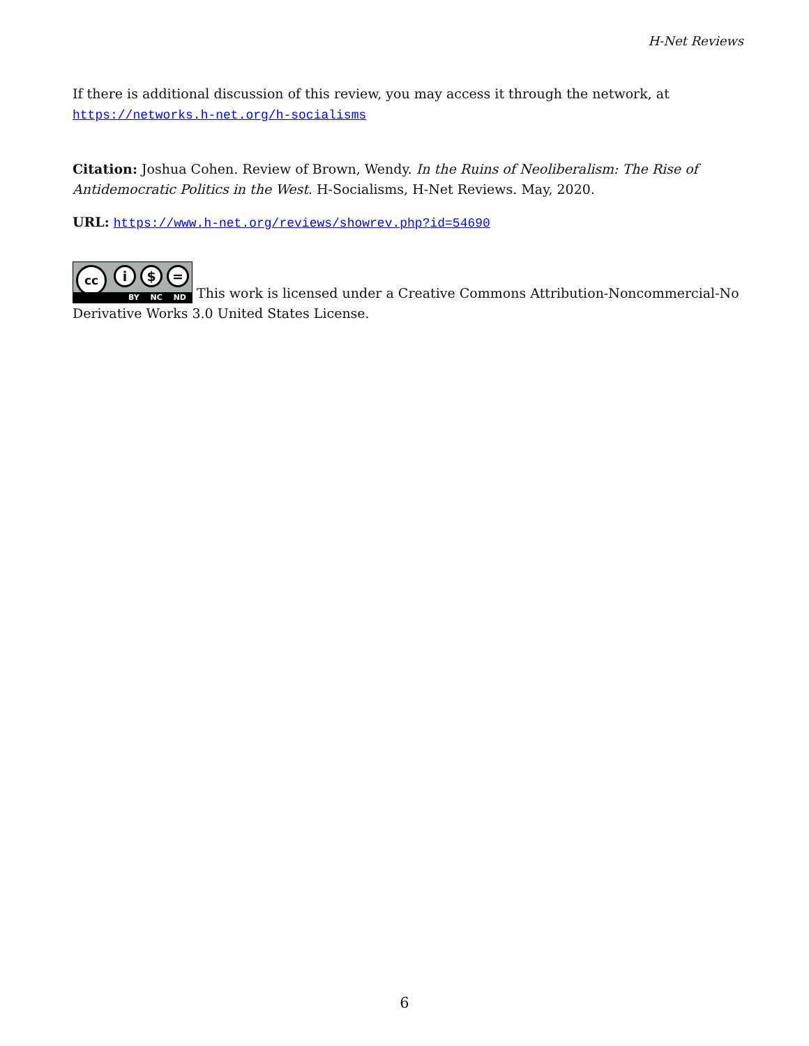H-Net Reviews
If there is additional discussion of this review, you may access it through the network, at https://networks.h-net.org/h-socialisms
Citation: Joshua Cohen. Review of Brown, Wendy. In the Ruins of Neoliberalism: The Rise of Antidemocratic Politics in the West. H-Socialisms, H-Net Reviews. May, 2020.
URL: https://www.h-net.org/reviews/showrev.php?id=54690
cc i $ = BY NC ND This work is licensed under a Creative Commons Attribution-Noncommercial-No Derivative Works 3.0 United States License.
6